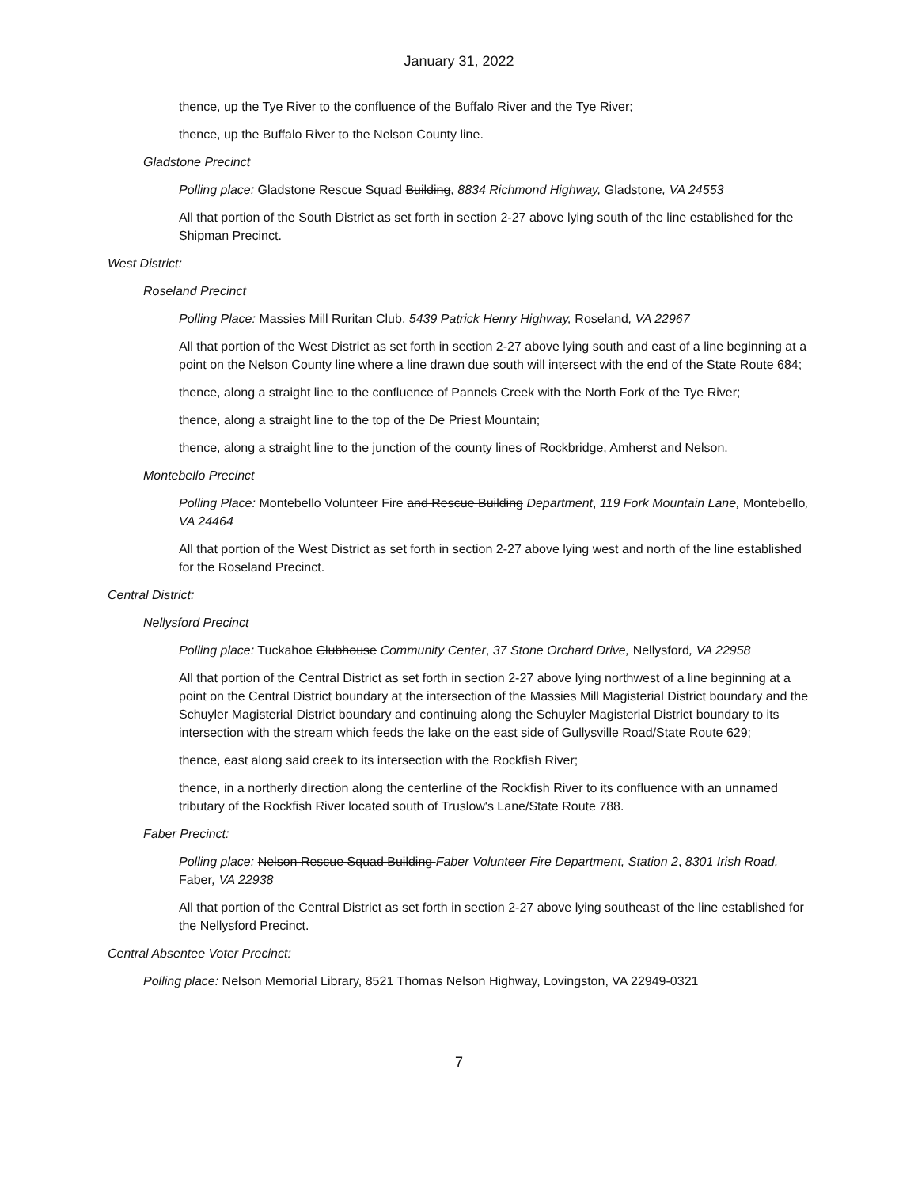January 31, 2022
thence, up the Tye River to the confluence of the Buffalo River and the Tye River;
thence, up the Buffalo River to the Nelson County line.
Gladstone Precinct
Polling place: Gladstone Rescue Squad Building, 8834 Richmond Highway, Gladstone, VA 24553
All that portion of the South District as set forth in section 2-27 above lying south of the line established for the Shipman Precinct.
West District:
Roseland Precinct
Polling Place: Massies Mill Ruritan Club, 5439 Patrick Henry Highway, Roseland, VA 22967
All that portion of the West District as set forth in section 2-27 above lying south and east of a line beginning at a point on the Nelson County line where a line drawn due south will intersect with the end of the State Route 684;
thence, along a straight line to the confluence of Pannels Creek with the North Fork of the Tye River;
thence, along a straight line to the top of the De Priest Mountain;
thence, along a straight line to the junction of the county lines of Rockbridge, Amherst and Nelson.
Montebello Precinct
Polling Place: Montebello Volunteer Fire and Rescue Building Department, 119 Fork Mountain Lane, Montebello, VA 24464
All that portion of the West District as set forth in section 2-27 above lying west and north of the line established for the Roseland Precinct.
Central District:
Nellysford Precinct
Polling place: Tuckahoe Clubhouse Community Center, 37 Stone Orchard Drive, Nellysford, VA 22958
All that portion of the Central District as set forth in section 2-27 above lying northwest of a line beginning at a point on the Central District boundary at the intersection of the Massies Mill Magisterial District boundary and the Schuyler Magisterial District boundary and continuing along the Schuyler Magisterial District boundary to its intersection with the stream which feeds the lake on the east side of Gullysville Road/State Route 629;
thence, east along said creek to its intersection with the Rockfish River;
thence, in a northerly direction along the centerline of the Rockfish River to its confluence with an unnamed tributary of the Rockfish River located south of Truslow's Lane/State Route 788.
Faber Precinct:
Polling place: Nelson Rescue Squad Building Faber Volunteer Fire Department, Station 2, 8301 Irish Road, Faber, VA 22938
All that portion of the Central District as set forth in section 2-27 above lying southeast of the line established for the Nellysford Precinct.
Central Absentee Voter Precinct:
Polling place: Nelson Memorial Library, 8521 Thomas Nelson Highway, Lovingston, VA 22949-0321
7